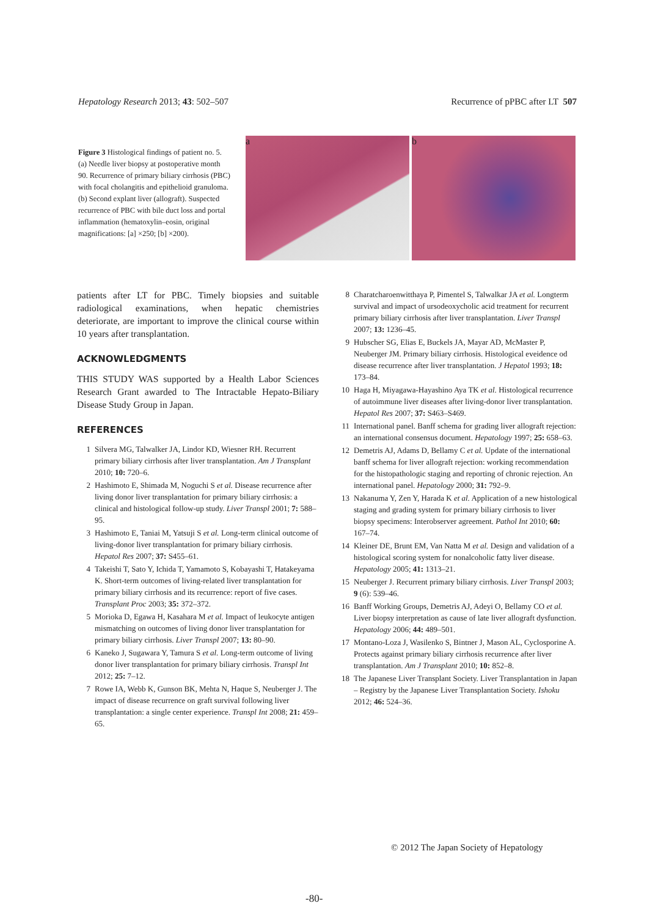Hepatology Research 2013; 43: 502–507 Recurrence of pPBC after LT 507
Figure 3 Histological findings of patient no. 5. (a) Needle liver biopsy at postoperative month 90. Recurrence of primary biliary cirrhosis (PBC) with focal cholangitis and epithelioid granuloma. (b) Second explant liver (allograft). Suspected recurrence of PBC with bile duct loss and portal inflammation (hematoxylin–eosin, original magnifications: [a] ×250; [b] ×200).
a b
patients after LT for PBC. Timely biopsies and suitable radiological examinations, when hepatic chemistries deteriorate, are important to improve the clinical course within 10 years after transplantation.
ACKNOWLEDGMENTS
THIS STUDY WAS supported by a Health Labor Sciences Research Grant awarded to The Intractable Hepato-Biliary Disease Study Group in Japan.
REFERENCES
1 Silvera MG, Talwalker JA, Lindor KD, Wiesner RH. Recurrent primary biliary cirrhosis after liver transplantation. Am J Transplant 2010; 10: 720–6.
2 Hashimoto E, Shimada M, Noguchi S et al. Disease recurrence after living donor liver transplantation for primary biliary cirrhosis: a clinical and histological follow-up study. Liver Transpl 2001; 7: 588–95.
3 Hashimoto E, Taniai M, Yatsuji S et al. Long-term clinical outcome of living-donor liver transplantation for primary biliary cirrhosis. Hepatol Res 2007; 37: S455–61.
4 Takeishi T, Sato Y, Ichida T, Yamamoto S, Kobayashi T, Hatakeyama K. Short-term outcomes of living-related liver transplantation for primary biliary cirrhosis and its recurrence: report of five cases. Transplant Proc 2003; 35: 372–372.
5 Morioka D, Egawa H, Kasahara M et al. Impact of leukocyte antigen mismatching on outcomes of living donor liver transplantation for primary biliary cirrhosis. Liver Transpl 2007; 13: 80–90.
6 Kaneko J, Sugawara Y, Tamura S et al. Long-term outcome of living donor liver transplantation for primary biliary cirrhosis. Transpl Int 2012; 25: 7–12.
7 Rowe IA, Webb K, Gunson BK, Mehta N, Haque S, Neuberger J. The impact of disease recurrence on graft survival following liver transplantation: a single center experience. Transpl Int 2008; 21: 459–65.
8 Charatcharoenwitthaya P, Pimentel S, Talwalkar JA et al. Longterm survival and impact of ursodeoxycholic acid treatment for recurrent primary biliary cirrhosis after liver transplantation. Liver Transpl 2007; 13: 1236–45.
9 Hubscher SG, Elias E, Buckels JA, Mayar AD, McMaster P, Neuberger JM. Primary biliary cirrhosis. Histological eveidence od disease recurrence after liver transplantation. J Hepatol 1993; 18: 173–84.
10 Haga H, Miyagawa-Hayashino Aya TK et al. Histological recurrence of autoimmune liver diseases after living-donor liver transplantation. Hepatol Res 2007; 37: S463–S469.
11 International panel. Banff schema for grading liver allograft rejection: an international consensus document. Hepatology 1997; 25: 658–63.
12 Demetris AJ, Adams D, Bellamy C et al. Update of the international banff schema for liver allograft rejection: working recommendation for the histopathologic staging and reporting of chronic rejection. An international panel. Hepatology 2000; 31: 792–9.
13 Nakanuma Y, Zen Y, Harada K et al. Application of a new histological staging and grading system for primary biliary cirrhosis to liver biopsy specimens: Interobserver agreement. Pathol Int 2010; 60: 167–74.
14 Kleiner DE, Brunt EM, Van Natta M et al. Design and validation of a histological scoring system for nonalcoholic fatty liver disease. Hepatology 2005; 41: 1313–21.
15 Neuberger J. Recurrent primary biliary cirrhosis. Liver Transpl 2003; 9 (6): 539–46.
16 Banff Working Groups, Demetris AJ, Adeyi O, Bellamy CO et al. Liver biopsy interpretation as cause of late liver allograft dysfunction. Hepatology 2006; 44: 489–501.
17 Montano-Loza J, Wasilenko S, Bintner J, Mason AL, Cyclosporine A. Protects against primary biliary cirrhosis recurrence after liver transplantation. Am J Transplant 2010; 10: 852–8.
18 The Japanese Liver Transplant Society. Liver Transplantation in Japan – Registry by the Japanese Liver Transplantation Society. Ishoku 2012; 46: 524–36.
© 2012 The Japan Society of Hepatology
-80-